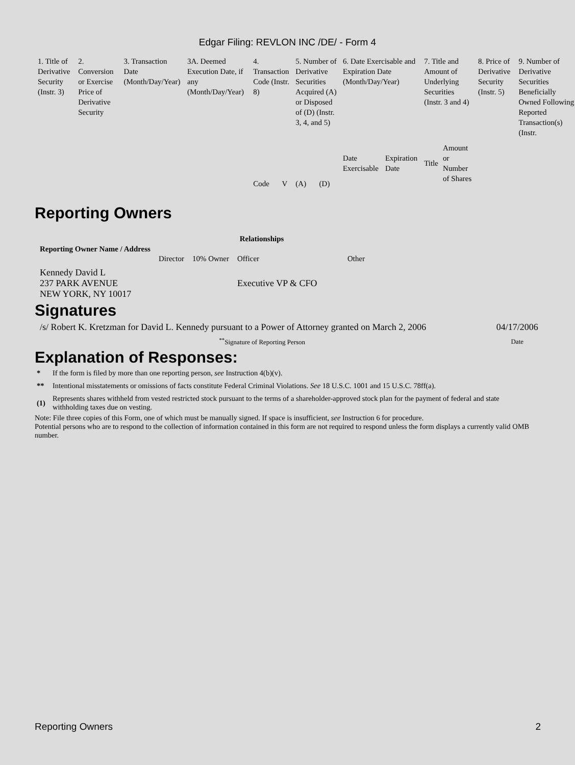Edgar Filing: REVLON INC /DE/ - Form 4
| 1. Title of Derivative Security (Instr. 3) | 2. Conversion or Exercise Price of Derivative Security | 3. Transaction Date (Month/Day/Year) | 3A. Deemed Execution Date, if any (Month/Day/Year) | 4. Transaction Code (Instr. 8) | | 5. Number of Derivative Securities Acquired (A) or Disposed of (D) (Instr. 3, 4, and 5) | | 6. Date Exercisable and Expiration Date (Month/Day/Year) | | 7. Title and Amount of Underlying Securities (Instr. 3 and 4) | | 8. Price of Derivative Security (Instr. 5) | 9. Number of Derivative Securities Beneficially Owned Following Reported Transaction(s) (Instr. |
| | | | | Code | V | (A) | (D) | Date Exercisable | Expiration Date | Title | Amount or Number of Shares | | |
Reporting Owners
| Reporting Owner Name / Address | Relationships | | | |
| --- | --- | --- | --- | --- |
| | Director | 10% Owner | Officer | Other |
| Kennedy David L 237 PARK AVENUE NEW YORK, NY 10017 | | | Executive VP & CFO | |
Signatures
| /s/ Robert K. Kretzman for David L. Kennedy pursuant to a Power of Attorney granted on March 2, 2006 | 04/17/2006 |
| <sup>**</sup> Signature of Reporting Person | Date |
Explanation of Responses:
| * | If the form is filed by more than one reporting person, see Instruction 4(b)(v). |
| ** | Intentional misstatements or omissions of facts constitute Federal Criminal Violations. See 18 U.S.C. 1001 and 15 U.S.C. 78ff(a). |
| (1) | Represents shares withheld from vested restricted stock pursuant to the terms of a shareholder-approved stock plan for the payment of federal and state withholding taxes due on vesting. |
Note: File three copies of this Form, one of which must be manually signed. If space is insufficient, see Instruction 6 for procedure.
Potential persons who are to respond to the collection of information contained in this form are not required to respond unless the form displays a currently valid OMB number.
Reporting Owners 2